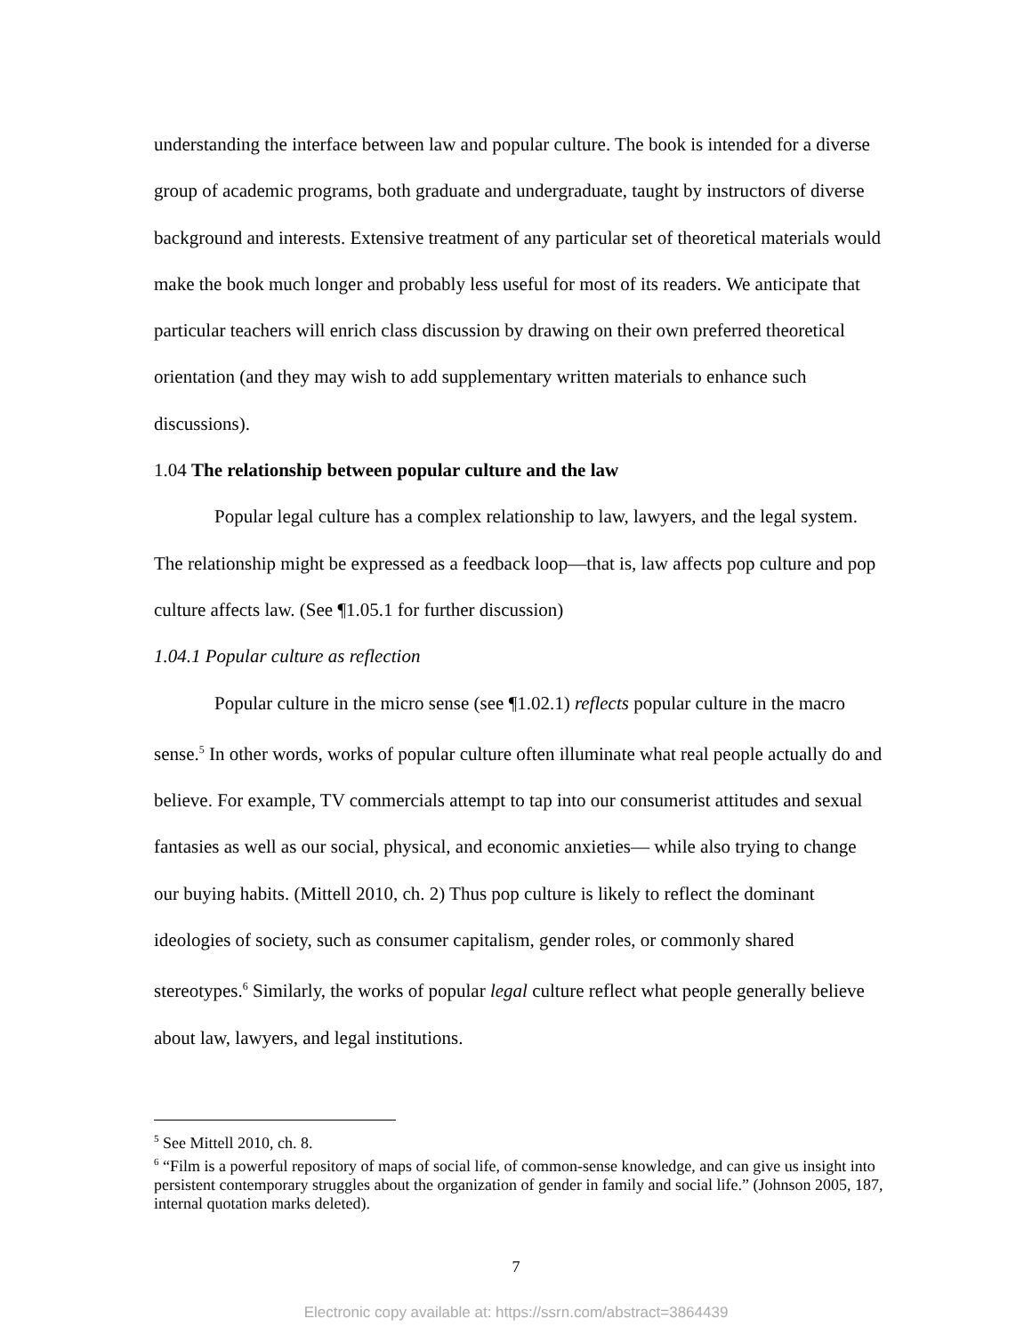understanding the interface between law and popular culture. The book is intended for a diverse group of academic programs, both graduate and undergraduate, taught by instructors of diverse background and interests. Extensive treatment of any particular set of theoretical materials would make the book much longer and probably less useful for most of its readers. We anticipate that particular teachers will enrich class discussion by drawing on their own preferred theoretical orientation (and they may wish to add supplementary written materials to enhance such discussions).
1.04 The relationship between popular culture and the law
Popular legal culture has a complex relationship to law, lawyers, and the legal system. The relationship might be expressed as a feedback loop—that is, law affects pop culture and pop culture affects law. (See ¶1.05.1 for further discussion)
1.04.1 Popular culture as reflection
Popular culture in the micro sense (see ¶1.02.1) reflects popular culture in the macro sense.<sup>5</sup> In other words, works of popular culture often illuminate what real people actually do and believe. For example, TV commercials attempt to tap into our consumerist attitudes and sexual fantasies as well as our social, physical, and economic anxieties— while also trying to change our buying habits. (Mittell 2010, ch. 2) Thus pop culture is likely to reflect the dominant ideologies of society, such as consumer capitalism, gender roles, or commonly shared stereotypes.<sup>6</sup> Similarly, the works of popular legal culture reflect what people generally believe about law, lawyers, and legal institutions.
<sup>5</sup> See Mittell 2010, ch. 8.
<sup>6</sup> “Film is a powerful repository of maps of social life, of common-sense knowledge, and can give us insight into persistent contemporary struggles about the organization of gender in family and social life.” (Johnson 2005, 187, internal quotation marks deleted).
7
Electronic copy available at: https://ssrn.com/abstract=3864439